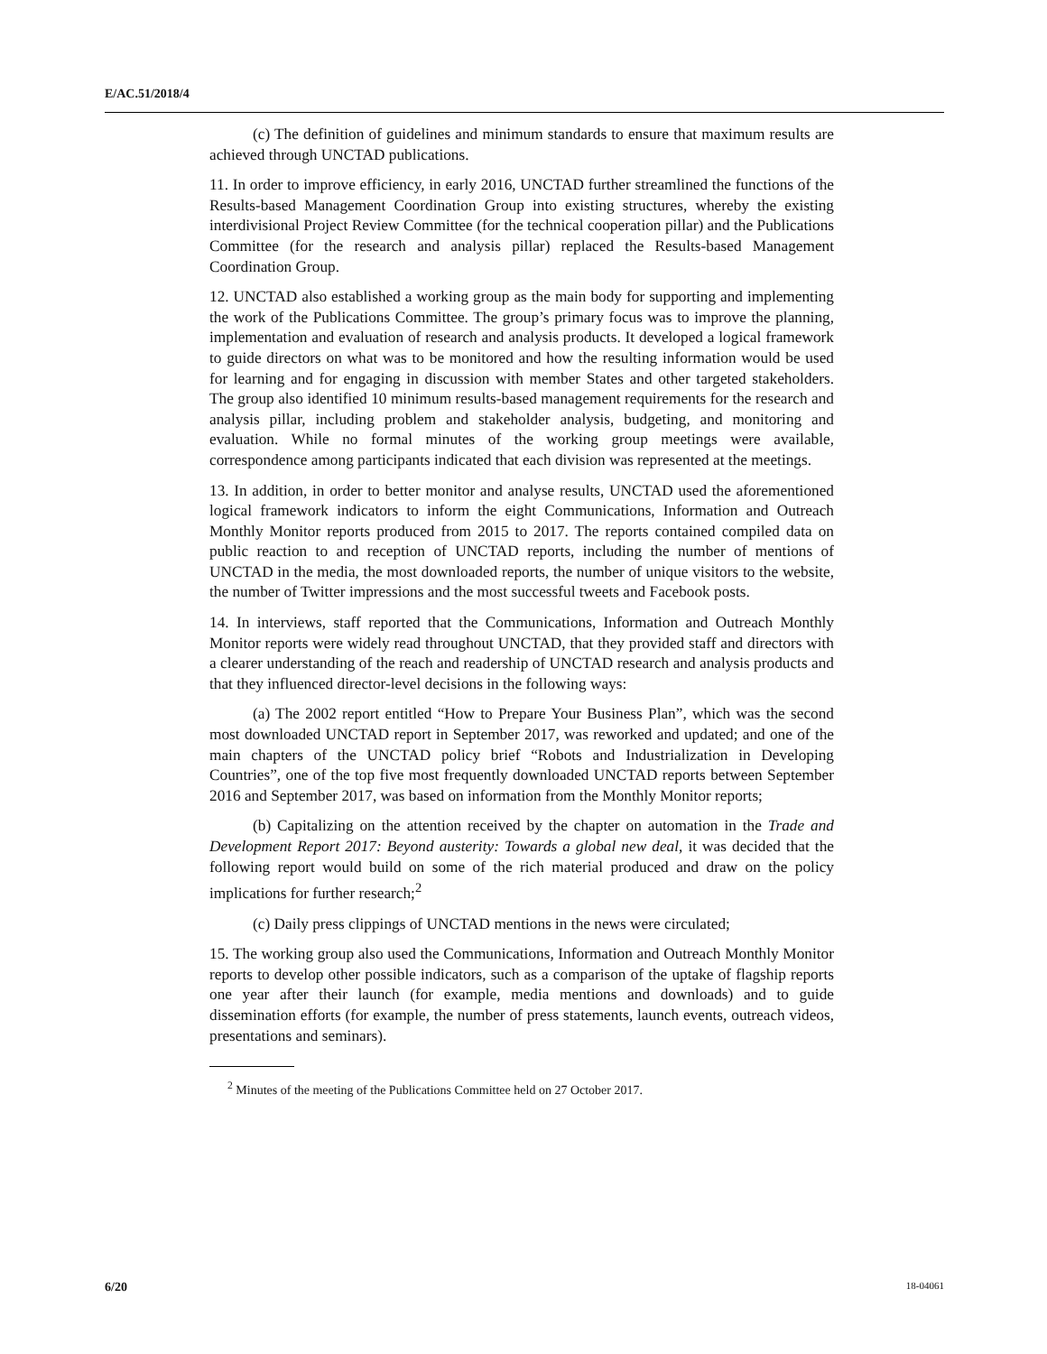E/AC.51/2018/4
(c) The definition of guidelines and minimum standards to ensure that maximum results are achieved through UNCTAD publications.
11. In order to improve efficiency, in early 2016, UNCTAD further streamlined the functions of the Results-based Management Coordination Group into existing structures, whereby the existing interdivisional Project Review Committee (for the technical cooperation pillar) and the Publications Committee (for the research and analysis pillar) replaced the Results-based Management Coordination Group.
12. UNCTAD also established a working group as the main body for supporting and implementing the work of the Publications Committee. The group’s primary focus was to improve the planning, implementation and evaluation of research and analysis products. It developed a logical framework to guide directors on what was to be monitored and how the resulting information would be used for learning and for engaging in discussion with member States and other targeted stakeholders. The group also identified 10 minimum results-based management requirements for the research and analysis pillar, including problem and stakeholder analysis, budgeting, and monitoring and evaluation. While no formal minutes of the working group meetings were available, correspondence among participants indicated that each division was represented at the meetings.
13. In addition, in order to better monitor and analyse results, UNCTAD used the aforementioned logical framework indicators to inform the eight Communications, Information and Outreach Monthly Monitor reports produced from 2015 to 2017. The reports contained compiled data on public reaction to and reception of UNCTAD reports, including the number of mentions of UNCTAD in the media, the most downloaded reports, the number of unique visitors to the website, the number of Twitter impressions and the most successful tweets and Facebook posts.
14. In interviews, staff reported that the Communications, Information and Outreach Monthly Monitor reports were widely read throughout UNCTAD, that they provided staff and directors with a clearer understanding of the reach and readership of UNCTAD research and analysis products and that they influenced director-level decisions in the following ways:
(a) The 2002 report entitled “How to Prepare Your Business Plan”, which was the second most downloaded UNCTAD report in September 2017, was reworked and updated; and one of the main chapters of the UNCTAD policy brief “Robots and Industrialization in Developing Countries”, one of the top five most frequently downloaded UNCTAD reports between September 2016 and September 2017, was based on information from the Monthly Monitor reports;
(b) Capitalizing on the attention received by the chapter on automation in the Trade and Development Report 2017: Beyond austerity: Towards a global new deal, it was decided that the following report would build on some of the rich material produced and draw on the policy implications for further research;<sup>2</sup>
(c) Daily press clippings of UNCTAD mentions in the news were circulated;
15. The working group also used the Communications, Information and Outreach Monthly Monitor reports to develop other possible indicators, such as a comparison of the uptake of flagship reports one year after their launch (for example, media mentions and downloads) and to guide dissemination efforts (for example, the number of press statements, launch events, outreach videos, presentations and seminars).
<sup>2</sup> Minutes of the meeting of the Publications Committee held on 27 October 2017.
6/20 18-04061